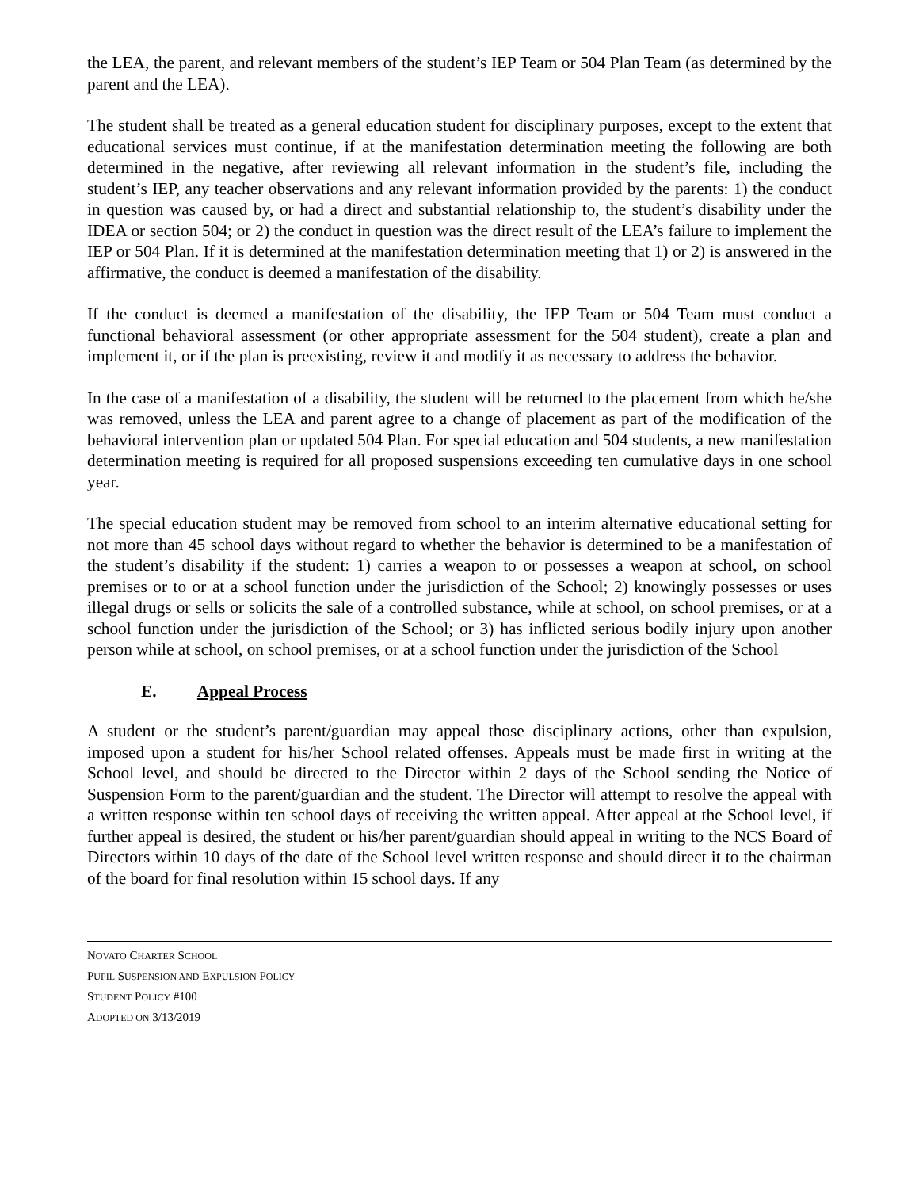the LEA, the parent, and relevant members of the student’s IEP Team or 504 Plan Team (as determined by the parent and the LEA).
The student shall be treated as a general education student for disciplinary purposes, except to the extent that educational services must continue, if at the manifestation determination meeting the following are both determined in the negative, after reviewing all relevant information in the student’s file, including the student’s IEP, any teacher observations and any relevant information provided by the parents: 1) the conduct in question was caused by, or had a direct and substantial relationship to, the student’s disability under the IDEA or section 504; or 2) the conduct in question was the direct result of the LEA’s failure to implement the IEP or 504 Plan. If it is determined at the manifestation determination meeting that 1) or 2) is answered in the affirmative, the conduct is deemed a manifestation of the disability.
If the conduct is deemed a manifestation of the disability, the IEP Team or 504 Team must conduct a functional behavioral assessment (or other appropriate assessment for the 504 student), create a plan and implement it, or if the plan is preexisting, review it and modify it as necessary to address the behavior.
In the case of a manifestation of a disability, the student will be returned to the placement from which he/she was removed, unless the LEA and parent agree to a change of placement as part of the modification of the behavioral intervention plan or updated 504 Plan. For special education and 504 students, a new manifestation determination meeting is required for all proposed suspensions exceeding ten cumulative days in one school year.
The special education student may be removed from school to an interim alternative educational setting for not more than 45 school days without regard to whether the behavior is determined to be a manifestation of the student’s disability if the student: 1) carries a weapon to or possesses a weapon at school, on school premises or to or at a school function under the jurisdiction of the School; 2) knowingly possesses or uses illegal drugs or sells or solicits the sale of a controlled substance, while at school, on school premises, or at a school function under the jurisdiction of the School; or 3) has inflicted serious bodily injury upon another person while at school, on school premises, or at a school function under the jurisdiction of the School
E. Appeal Process
A student or the student’s parent/guardian may appeal those disciplinary actions, other than expulsion, imposed upon a student for his/her School related offenses. Appeals must be made first in writing at the School level, and should be directed to the Director within 2 days of the School sending the Notice of Suspension Form to the parent/guardian and the student. The Director will attempt to resolve the appeal with a written response within ten school days of receiving the written appeal. After appeal at the School level, if further appeal is desired, the student or his/her parent/guardian should appeal in writing to the NCS Board of Directors within 10 days of the date of the School level written response and should direct it to the chairman of the board for final resolution within 15 school days. If any
NOVATO CHARTER SCHOOL
PUPIL SUSPENSION AND EXPULSION POLICY
STUDENT POLICY #100
ADOPTED ON 3/13/2019